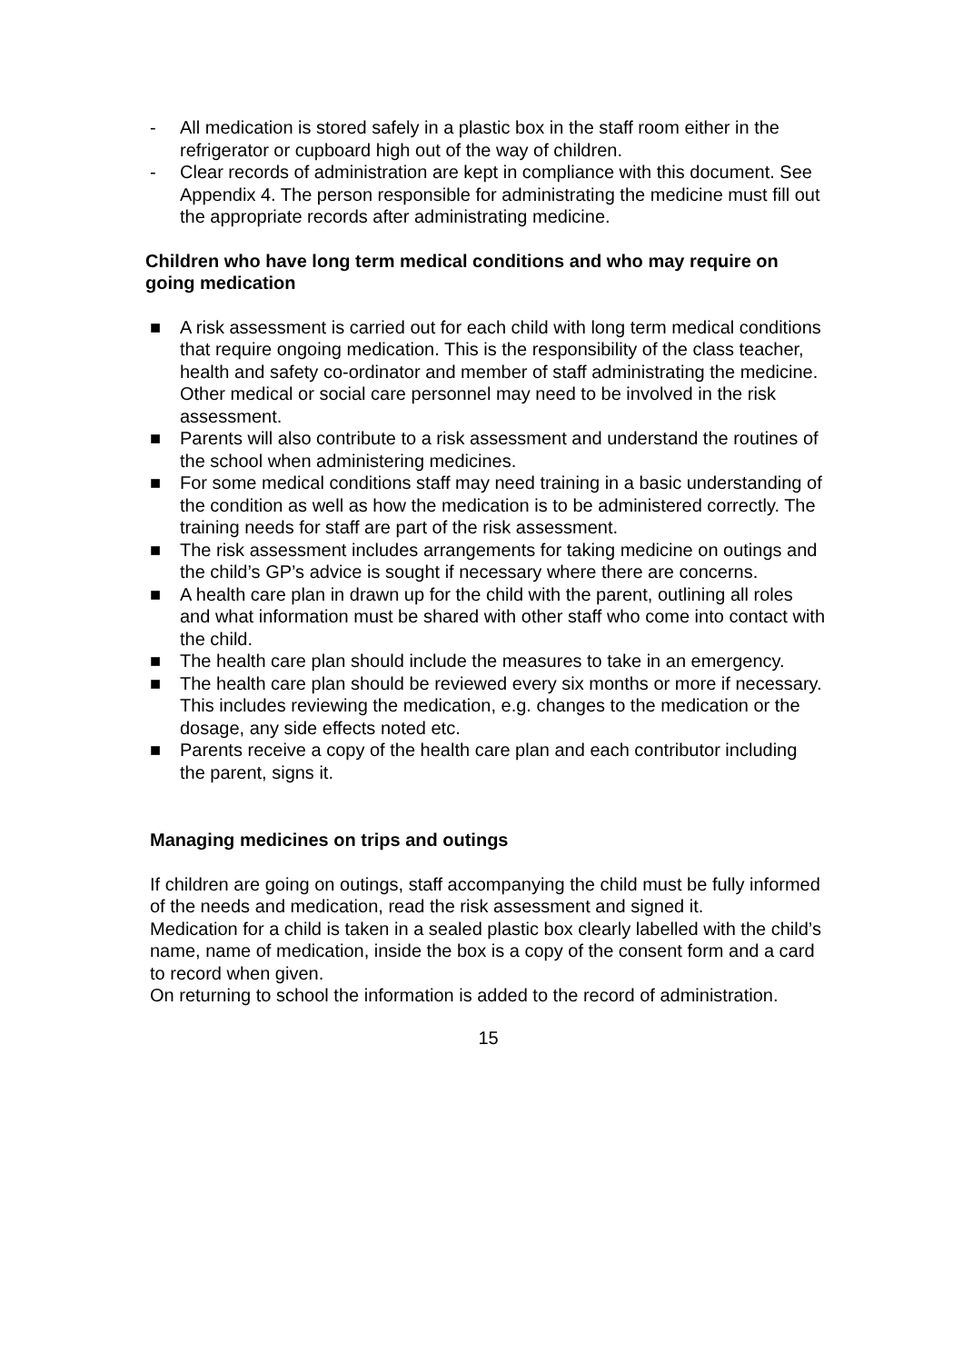- All medication is stored safely in a plastic box in the staff room either in the refrigerator or cupboard high out of the way of children.
- Clear records of administration are kept in compliance with this document. See Appendix 4. The person responsible for administrating the medicine must fill out the appropriate records after administrating medicine.
Children who have long term medical conditions and who may require on going medication
■ A risk assessment is carried out for each child with long term medical conditions that require ongoing medication. This is the responsibility of the class teacher, health and safety co-ordinator and member of staff administrating the medicine. Other medical or social care personnel may need to be involved in the risk assessment.
■ Parents will also contribute to a risk assessment and understand the routines of the school when administering medicines.
■ For some medical conditions staff may need training in a basic understanding of the condition as well as how the medication is to be administered correctly. The training needs for staff are part of the risk assessment.
■ The risk assessment includes arrangements for taking medicine on outings and the child’s GP’s advice is sought if necessary where there are concerns.
■ A health care plan in drawn up for the child with the parent, outlining all roles and what information must be shared with other staff who come into contact with the child.
■ The health care plan should include the measures to take in an emergency.
■ The health care plan should be reviewed every six months or more if necessary. This includes reviewing the medication, e.g. changes to the medication or the dosage, any side effects noted etc.
■ Parents receive a copy of the health care plan and each contributor including the parent, signs it.
Managing medicines on trips and outings
If children are going on outings, staff accompanying the child must be fully informed of the needs and medication, read the risk assessment and signed it.
Medication for a child is taken in a sealed plastic box clearly labelled with the child’s name, name of medication, inside the box is a copy of the consent form and a card to record when given.
On returning to school the information is added to the record of administration.
15